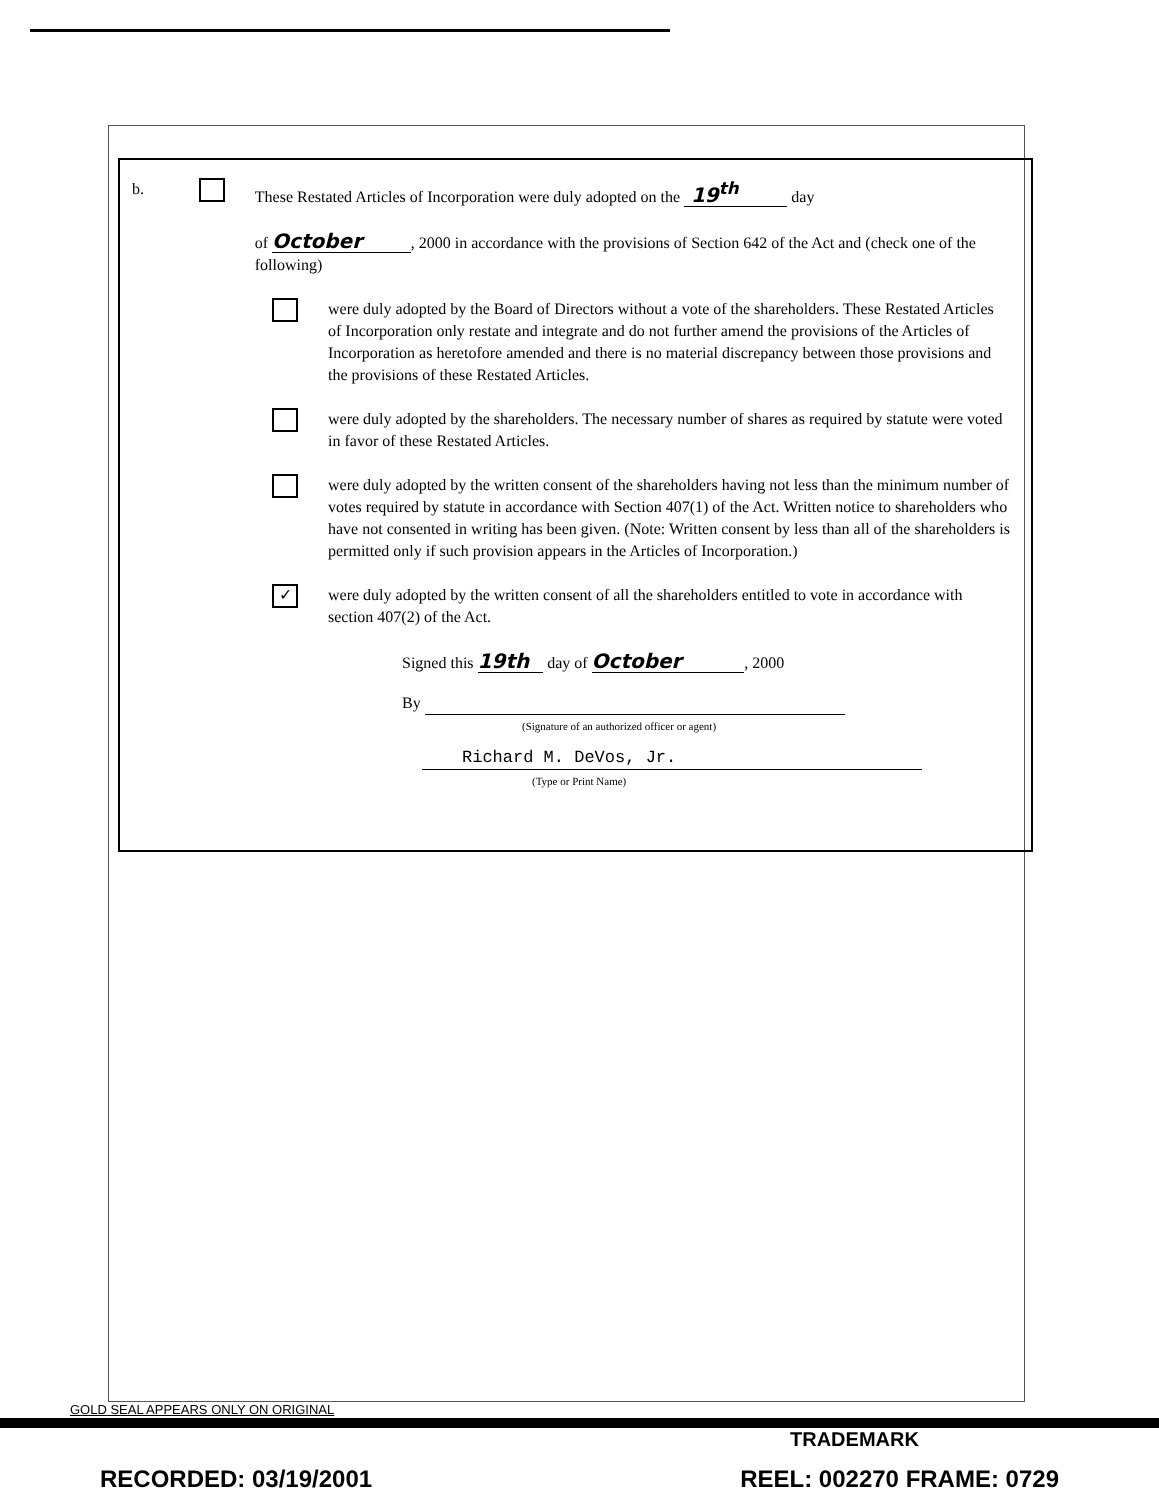b. These Restated Articles of Incorporation were duly adopted on the 19<sup>th</sup> day
of October , 2000 in accordance with the provisions of Section 642 of the Act and (check one of the following)
were duly adopted by the Board of Directors without a vote of the shareholders. These Restated Articles of Incorporation only restate and integrate and do not further amend the provisions of the Articles of Incorporation as heretofore amended and there is no material discrepancy between those provisions and the provisions of these Restated Articles.
were duly adopted by the shareholders. The necessary number of shares as required by statute were voted in favor of these Restated Articles.
were duly adopted by the written consent of the shareholders having not less than the minimum number of votes required by statute in accordance with Section 407(1) of the Act. Written notice to shareholders who have not consented in writing has been given. (Note: Written consent by less than all of the shareholders is permitted only if such provision appears in the Articles of Incorporation.)
✓
were duly adopted by the written consent of all the shareholders entitled to vote in accordance with section 407(2) of the Act.
Signed this 19th day of October , 2000
By
(Signature of an authorized officer or agent)
Richard M. DeVos, Jr.
(Type or Print Name)
GOLD SEAL APPEARS ONLY ON ORIGINAL
TRADEMARK
RECORDED: 03/19/2001 REEL: 002270 FRAME: 0729